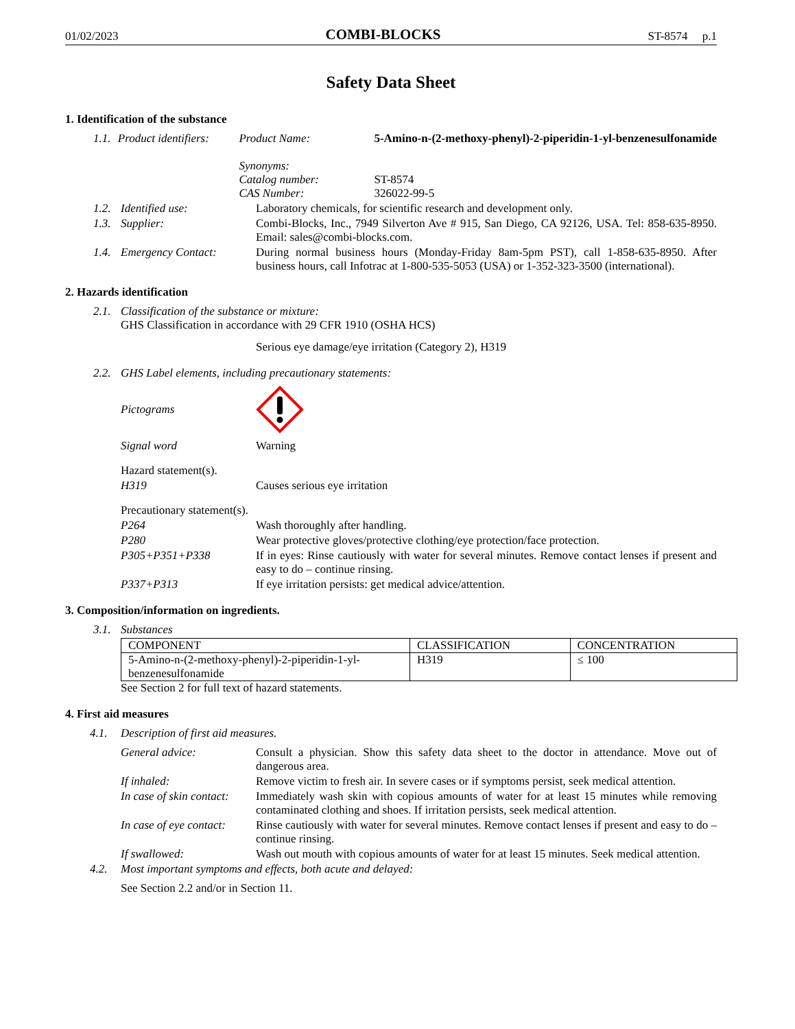01/02/2023 COMBI-BLOCKS ST-8574 p.1
Safety Data Sheet
1. Identification of the substance
1.1. Product identifiers:
Product Name: 5-Amino-n-(2-methoxy-phenyl)-2-piperidin-1-yl-benzenesulfonamide
Synonyms:
Catalog number: ST-8574
CAS Number: 326022-99-5
1.2. Identified use: Laboratory chemicals, for scientific research and development only.
1.3. Supplier: Combi-Blocks, Inc., 7949 Silverton Ave # 915, San Diego, CA 92126, USA. Tel: 858-635-8950. Email: sales@combi-blocks.com.
1.4. Emergency Contact: During normal business hours (Monday-Friday 8am-5pm PST), call 1-858-635-8950. After business hours, call Infotrac at 1-800-535-5053 (USA) or 1-352-323-3500 (international).
2. Hazards identification
2.1. Classification of the substance or mixture:
GHS Classification in accordance with 29 CFR 1910 (OSHA HCS)
Serious eye damage/eye irritation (Category 2), H319
2.2. GHS Label elements, including precautionary statements:
Pictograms
Signal word Warning
Hazard statement(s).
H319 Causes serious eye irritation
Precautionary statement(s).
P264 Wash thoroughly after handling.
P280 Wear protective gloves/protective clothing/eye protection/face protection.
P305+P351+P338 If in eyes: Rinse cautiously with water for several minutes. Remove contact lenses if present and easy to do – continue rinsing.
P337+P313 If eye irritation persists: get medical advice/attention.
3. Composition/information on ingredients.
3.1. Substances
| COMPONENT | CLASSIFICATION | CONCENTRATION |
| --- | --- | --- |
| 5-Amino-n-(2-methoxy-phenyl)-2-piperidin-1-yl-benzenesulfonamide | H319 | ≤ 100 |
See Section 2 for full text of hazard statements.
4. First aid measures
4.1. Description of first aid measures.
General advice: Consult a physician. Show this safety data sheet to the doctor in attendance. Move out of dangerous area.
If inhaled: Remove victim to fresh air. In severe cases or if symptoms persist, seek medical attention.
In case of skin contact: Immediately wash skin with copious amounts of water for at least 15 minutes while removing contaminated clothing and shoes. If irritation persists, seek medical attention.
In case of eye contact: Rinse cautiously with water for several minutes. Remove contact lenses if present and easy to do – continue rinsing.
If swallowed: Wash out mouth with copious amounts of water for at least 15 minutes. Seek medical attention.
4.2. Most important symptoms and effects, both acute and delayed:
See Section 2.2 and/or in Section 11.